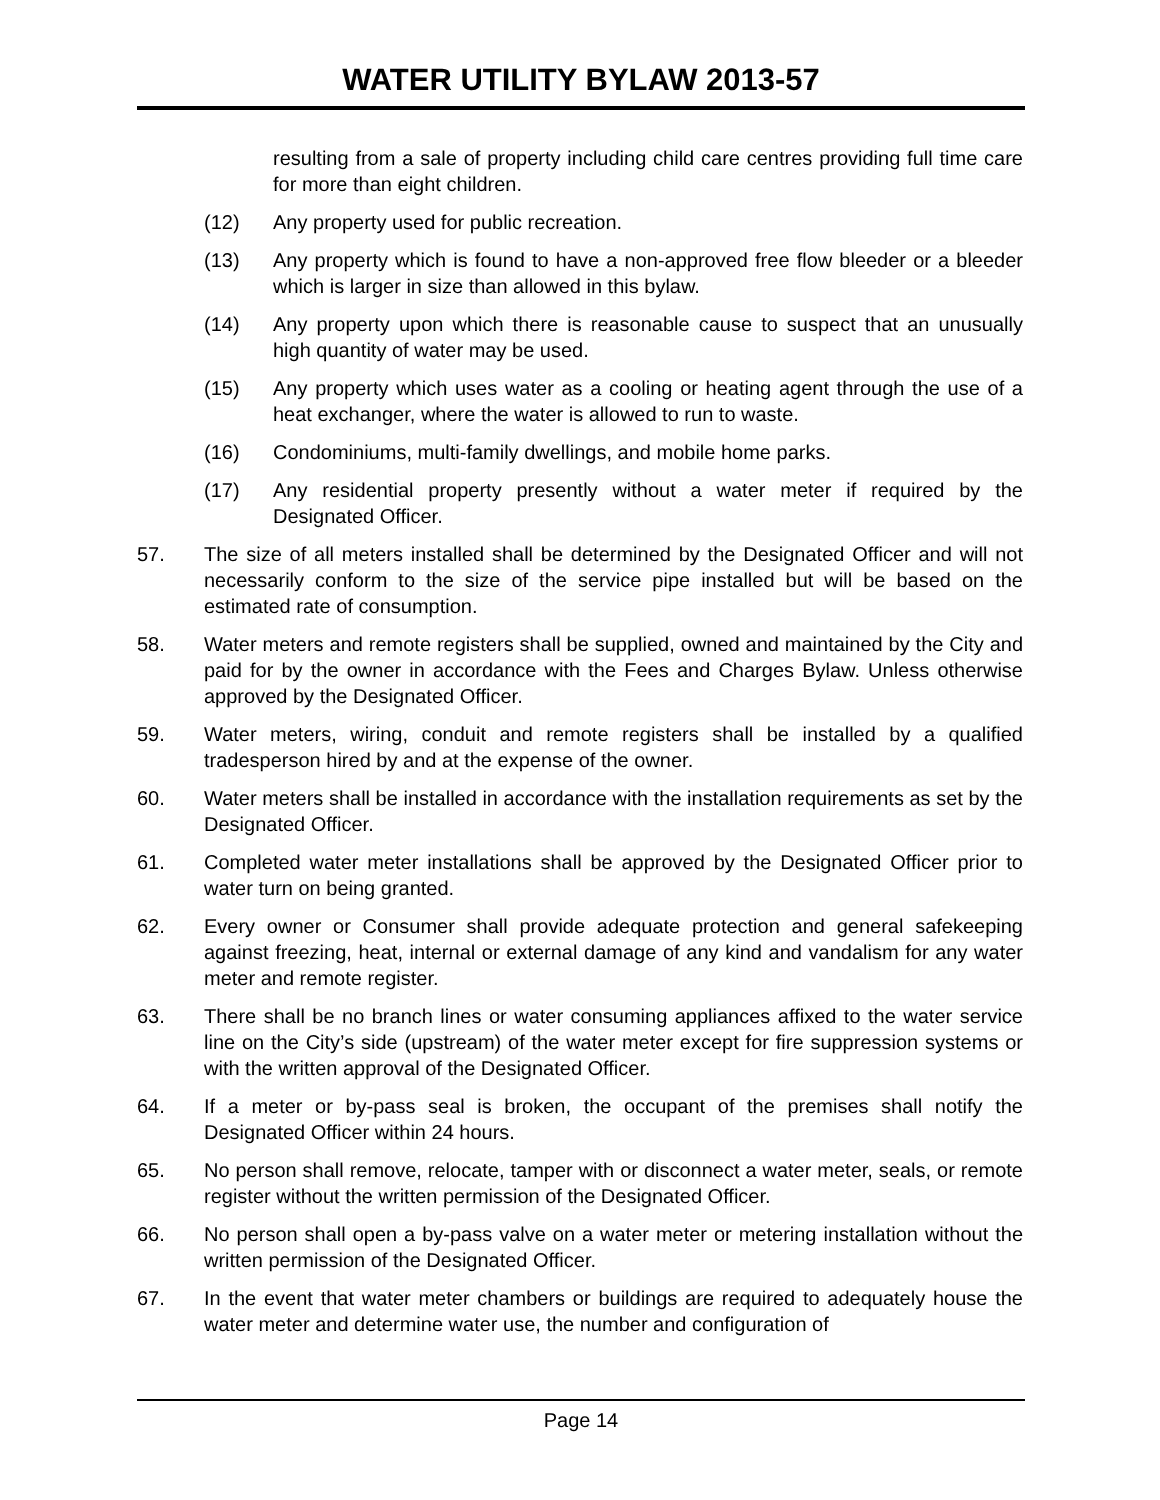WATER UTILITY BYLAW 2013-57
resulting from a sale of property including child care centres providing full time care for more than eight children.
(12) Any property used for public recreation.
(13) Any property which is found to have a non-approved free flow bleeder or a bleeder which is larger in size than allowed in this bylaw.
(14) Any property upon which there is reasonable cause to suspect that an unusually high quantity of water may be used.
(15) Any property which uses water as a cooling or heating agent through the use of a heat exchanger, where the water is allowed to run to waste.
(16) Condominiums, multi-family dwellings, and mobile home parks.
(17) Any residential property presently without a water meter if required by the Designated Officer.
57. The size of all meters installed shall be determined by the Designated Officer and will not necessarily conform to the size of the service pipe installed but will be based on the estimated rate of consumption.
58. Water meters and remote registers shall be supplied, owned and maintained by the City and paid for by the owner in accordance with the Fees and Charges Bylaw. Unless otherwise approved by the Designated Officer.
59. Water meters, wiring, conduit and remote registers shall be installed by a qualified tradesperson hired by and at the expense of the owner.
60. Water meters shall be installed in accordance with the installation requirements as set by the Designated Officer.
61. Completed water meter installations shall be approved by the Designated Officer prior to water turn on being granted.
62. Every owner or Consumer shall provide adequate protection and general safekeeping against freezing, heat, internal or external damage of any kind and vandalism for any water meter and remote register.
63. There shall be no branch lines or water consuming appliances affixed to the water service line on the City’s side (upstream) of the water meter except for fire suppression systems or with the written approval of the Designated Officer.
64. If a meter or by-pass seal is broken, the occupant of the premises shall notify the Designated Officer within 24 hours.
65. No person shall remove, relocate, tamper with or disconnect a water meter, seals, or remote register without the written permission of the Designated Officer.
66. No person shall open a by-pass valve on a water meter or metering installation without the written permission of the Designated Officer.
67. In the event that water meter chambers or buildings are required to adequately house the water meter and determine water use, the number and configuration of
Page 14